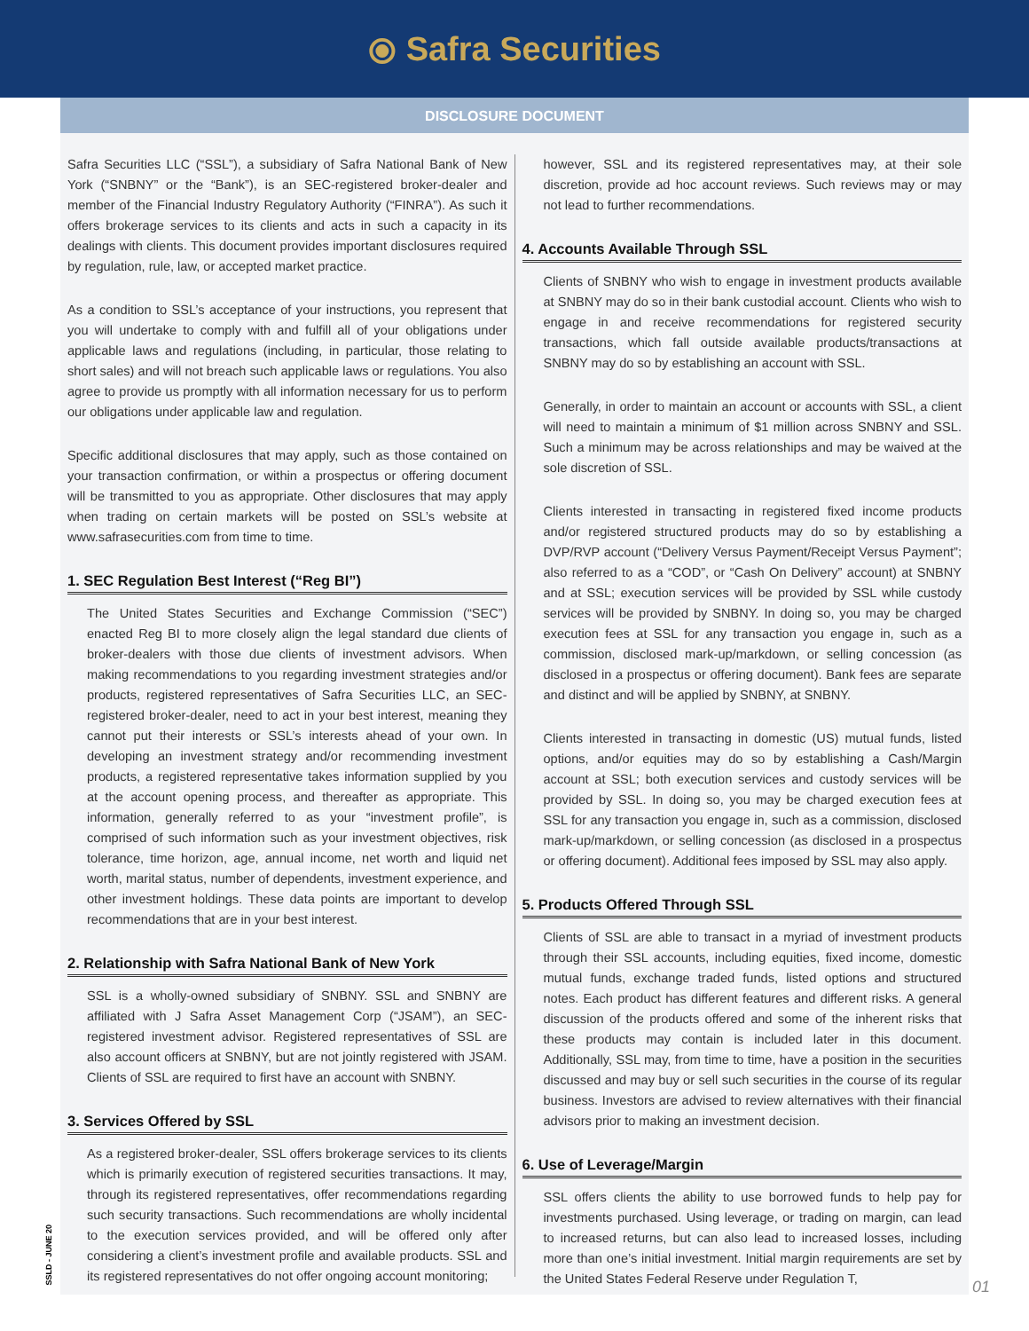⦿ Safra Securities
DISCLOSURE DOCUMENT
Safra Securities LLC (“SSL”), a subsidiary of Safra National Bank of New York (“SNBNY” or the “Bank”), is an SEC-registered broker-dealer and member of the Financial Industry Regulatory Authority (“FINRA”). As such it offers brokerage services to its clients and acts in such a capacity in its dealings with clients. This document provides important disclosures required by regulation, rule, law, or accepted market practice.
As a condition to SSL’s acceptance of your instructions, you represent that you will undertake to comply with and fulfill all of your obligations under applicable laws and regulations (including, in particular, those relating to short sales) and will not breach such applicable laws or regulations. You also agree to provide us promptly with all information necessary for us to perform our obligations under applicable law and regulation.
Specific additional disclosures that may apply, such as those contained on your transaction confirmation, or within a prospectus or offering document will be transmitted to you as appropriate. Other disclosures that may apply when trading on certain markets will be posted on SSL’s website at www.safrasecurities.com from time to time.
1. SEC Regulation Best Interest (“Reg BI”)
The United States Securities and Exchange Commission (“SEC”) enacted Reg BI to more closely align the legal standard due clients of broker-dealers with those due clients of investment advisors. When making recommendations to you regarding investment strategies and/or products, registered representatives of Safra Securities LLC, an SEC-registered broker-dealer, need to act in your best interest, meaning they cannot put their interests or SSL’s interests ahead of your own. In developing an investment strategy and/or recommending investment products, a registered representative takes information supplied by you at the account opening process, and thereafter as appropriate. This information, generally referred to as your “investment profile”, is comprised of such information such as your investment objectives, risk tolerance, time horizon, age, annual income, net worth and liquid net worth, marital status, number of dependents, investment experience, and other investment holdings. These data points are important to develop recommendations that are in your best interest.
2. Relationship with Safra National Bank of New York
SSL is a wholly-owned subsidiary of SNBNY. SSL and SNBNY are affiliated with J Safra Asset Management Corp (“JSAM”), an SEC-registered investment advisor. Registered representatives of SSL are also account officers at SNBNY, but are not jointly registered with JSAM. Clients of SSL are required to first have an account with SNBNY.
3. Services Offered by SSL
As a registered broker-dealer, SSL offers brokerage services to its clients which is primarily execution of registered securities transactions. It may, through its registered representatives, offer recommendations regarding such security transactions. Such recommendations are wholly incidental to the execution services provided, and will be offered only after considering a client’s investment profile and available products. SSL and its registered representatives do not offer ongoing account monitoring;
however, SSL and its registered representatives may, at their sole discretion, provide ad hoc account reviews. Such reviews may or may not lead to further recommendations.
4. Accounts Available Through SSL
Clients of SNBNY who wish to engage in investment products available at SNBNY may do so in their bank custodial account. Clients who wish to engage in and receive recommendations for registered security transactions, which fall outside available products/transactions at SNBNY may do so by establishing an account with SSL.
Generally, in order to maintain an account or accounts with SSL, a client will need to maintain a minimum of $1 million across SNBNY and SSL. Such a minimum may be across relationships and may be waived at the sole discretion of SSL.
Clients interested in transacting in registered fixed income products and/or registered structured products may do so by establishing a DVP/RVP account (“Delivery Versus Payment/Receipt Versus Payment”; also referred to as a “COD”, or “Cash On Delivery” account) at SNBNY and at SSL; execution services will be provided by SSL while custody services will be provided by SNBNY. In doing so, you may be charged execution fees at SSL for any transaction you engage in, such as a commission, disclosed mark-up/markdown, or selling concession (as disclosed in a prospectus or offering document). Bank fees are separate and distinct and will be applied by SNBNY, at SNBNY.
Clients interested in transacting in domestic (US) mutual funds, listed options, and/or equities may do so by establishing a Cash/Margin account at SSL; both execution services and custody services will be provided by SSL. In doing so, you may be charged execution fees at SSL for any transaction you engage in, such as a commission, disclosed mark-up/markdown, or selling concession (as disclosed in a prospectus or offering document). Additional fees imposed by SSL may also apply.
5. Products Offered Through SSL
Clients of SSL are able to transact in a myriad of investment products through their SSL accounts, including equities, fixed income, domestic mutual funds, exchange traded funds, listed options and structured notes. Each product has different features and different risks. A general discussion of the products offered and some of the inherent risks that these products may contain is included later in this document. Additionally, SSL may, from time to time, have a position in the securities discussed and may buy or sell such securities in the course of its regular business. Investors are advised to review alternatives with their financial advisors prior to making an investment decision.
6. Use of Leverage/Margin
SSL offers clients the ability to use borrowed funds to help pay for investments purchased. Using leverage, or trading on margin, can lead to increased returns, but can also lead to increased losses, including more than one’s initial investment. Initial margin requirements are set by the United States Federal Reserve under Regulation T,
SSLD - JUNE 20
01